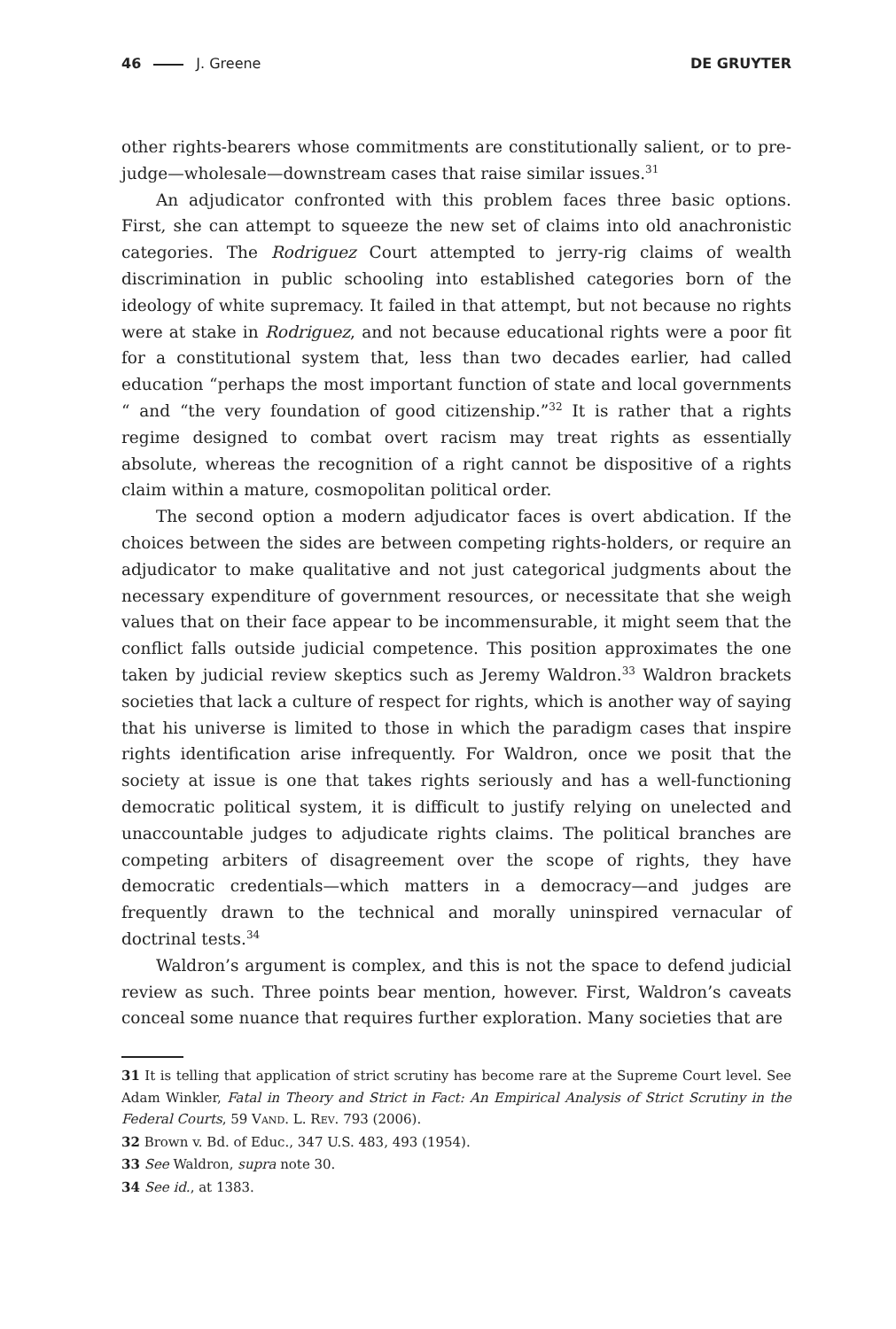46 J. Greene DE GRUYTER
other rights-bearers whose commitments are constitutionally salient, or to pre-judge—wholesale—downstream cases that raise similar issues.<sup>31</sup>
An adjudicator confronted with this problem faces three basic options. First, she can attempt to squeeze the new set of claims into old anachronistic categories. The Rodriguez Court attempted to jerry-rig claims of wealth discrimination in public schooling into established categories born of the ideology of white supremacy. It failed in that attempt, but not because no rights were at stake in Rodriguez, and not because educational rights were a poor fit for a constitutional system that, less than two decades earlier, had called education “perhaps the most important function of state and local governments “ and “the very foundation of good citizenship.”<sup>32</sup> It is rather that a rights regime designed to combat overt racism may treat rights as essentially absolute, whereas the recognition of a right cannot be dispositive of a rights claim within a mature, cosmopolitan political order.
The second option a modern adjudicator faces is overt abdication. If the choices between the sides are between competing rights-holders, or require an adjudicator to make qualitative and not just categorical judgments about the necessary expenditure of government resources, or necessitate that she weigh values that on their face appear to be incommensurable, it might seem that the conflict falls outside judicial competence. This position approximates the one taken by judicial review skeptics such as Jeremy Waldron.<sup>33</sup> Waldron brackets societies that lack a culture of respect for rights, which is another way of saying that his universe is limited to those in which the paradigm cases that inspire rights identification arise infrequently. For Waldron, once we posit that the society at issue is one that takes rights seriously and has a well-functioning democratic political system, it is difficult to justify relying on unelected and unaccountable judges to adjudicate rights claims. The political branches are competing arbiters of disagreement over the scope of rights, they have democratic credentials—which matters in a democracy—and judges are frequently drawn to the technical and morally uninspired vernacular of doctrinal tests.<sup>34</sup>
Waldron’s argument is complex, and this is not the space to defend judicial review as such. Three points bear mention, however. First, Waldron’s caveats conceal some nuance that requires further exploration. Many societies that are
31 It is telling that application of strict scrutiny has become rare at the Supreme Court level. See Adam Winkler, Fatal in Theory and Strict in Fact: An Empirical Analysis of Strict Scrutiny in the Federal Courts, 59 Vand. L. Rev. 793 (2006).
32 Brown v. Bd. of Educ., 347 U.S. 483, 493 (1954).
33 See Waldron, supra note 30.
34 See id., at 1383.